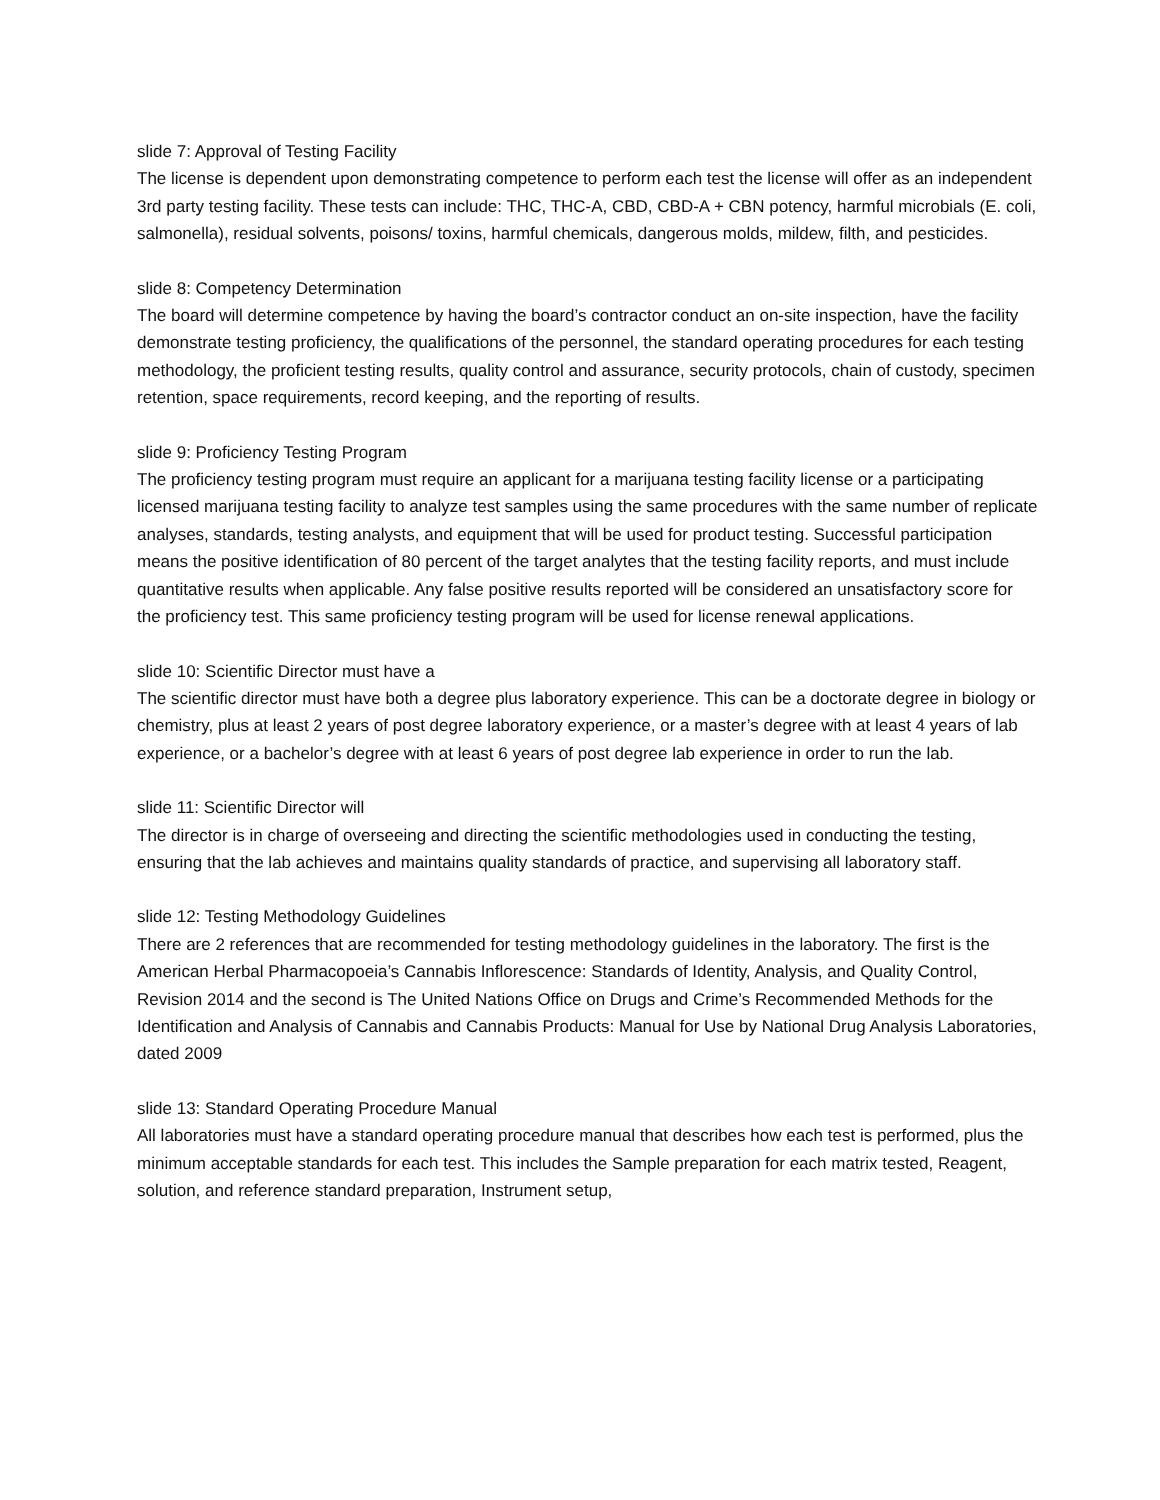slide 7: Approval of Testing Facility
The license is dependent upon demonstrating competence to perform each test the license will offer as an independent 3rd party testing facility. These tests can include: THC, THC-A, CBD, CBD-A + CBN potency, harmful microbials (E. coli, salmonella), residual solvents, poisons/ toxins, harmful chemicals, dangerous molds, mildew, filth, and pesticides.
slide 8: Competency Determination
The board will determine competence by having the board’s contractor conduct an on-site inspection, have the facility demonstrate testing proficiency, the qualifications of the personnel, the standard operating procedures for each testing methodology, the proficient testing results, quality control and assurance, security protocols, chain of custody, specimen retention, space requirements, record keeping, and the reporting of results.
slide 9: Proficiency Testing Program
The proficiency testing program must require an applicant for a marijuana testing facility license or a participating licensed marijuana testing facility to analyze test samples using the same procedures with the same number of replicate analyses, standards, testing analysts, and equipment that will be used for product testing. Successful participation means the positive identification of 80 percent of the target analytes that the testing facility reports, and must include quantitative results when applicable. Any false positive results reported will be considered an unsatisfactory score for the proficiency test. This same proficiency testing program will be used for license renewal applications.
slide 10: Scientific Director must have a
The scientific director must have both a degree plus laboratory experience. This can be a doctorate degree in biology or chemistry, plus at least 2 years of post degree laboratory experience, or a master’s degree with at least 4 years of lab experience, or a bachelor’s degree with at least 6 years of post degree lab experience in order to run the lab.
slide 11: Scientific Director will
The director is in charge of overseeing and directing the scientific methodologies used in conducting the testing, ensuring that the lab achieves and maintains quality standards of practice, and supervising all laboratory staff.
slide 12: Testing Methodology Guidelines
There are 2 references that are recommended for testing methodology guidelines in the laboratory. The first is the American Herbal Pharmacopoeia’s Cannabis Inflorescence: Standards of Identity, Analysis, and Quality Control, Revision 2014 and the second is The United Nations Office on Drugs and Crime’s Recommended Methods for the Identification and Analysis of Cannabis and Cannabis Products: Manual for Use by National Drug Analysis Laboratories, dated 2009
slide 13: Standard Operating Procedure Manual
All laboratories must have a standard operating procedure manual that describes how each test is performed, plus the minimum acceptable standards for each test. This includes the Sample preparation for each matrix tested, Reagent, solution, and reference standard preparation, Instrument setup,